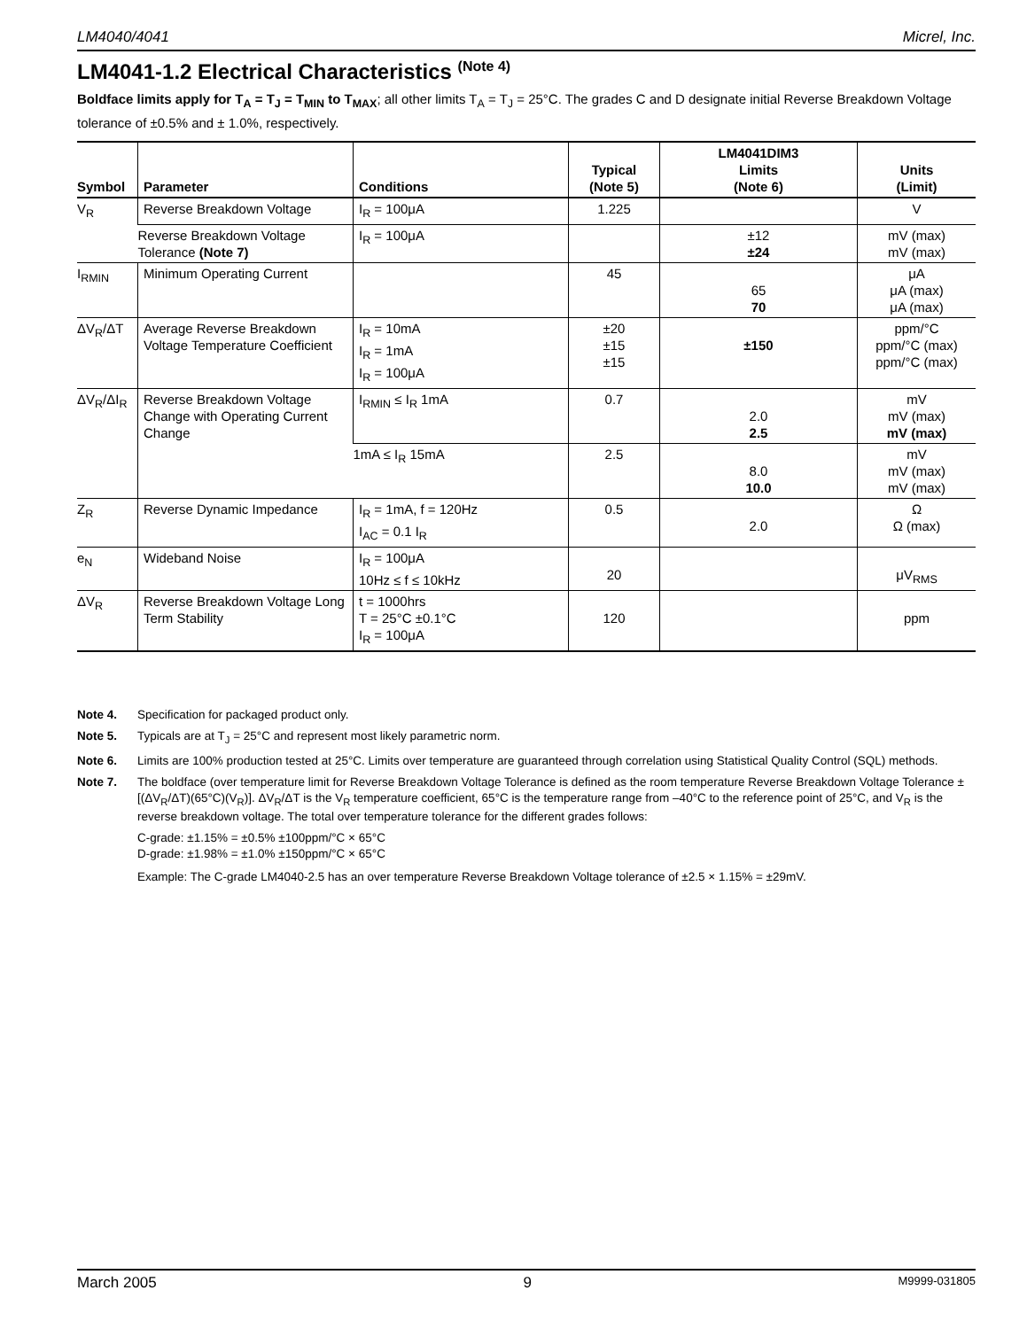LM4040/4041 Micrel, Inc.
LM4041-1.2 Electrical Characteristics <sup>(Note 4)</sup>
Boldface limits apply for T<sub>A</sub> = T<sub>J</sub> = T<sub>MIN</sub> to T<sub>MAX</sub>; all other limits T<sub>A</sub> = T<sub>J</sub> = 25°C. The grades C and D designate initial Reverse Breakdown Voltage tolerance of ±0.5% and ± 1.0%, respectively.
| Symbol | Parameter | Conditions | Typical (Note 5) | LM4041DIM3 Limits (Note 6) | Units (Limit) |
| --- | --- | --- | --- | --- | --- |
| V<sub>R</sub> | Reverse Breakdown Voltage | I<sub>R</sub> = 100μA | 1.225 | | V |
| | Reverse Breakdown Voltage Tolerance (Note 7) | I<sub>R</sub> = 100μA | | ±12 ±24 | mV (max) mV (max) |
| I<sub>RMIN</sub> | Minimum Operating Current | | 45 | 65 70 | μA μA (max) μA (max) |
| ΔV<sub>R</sub>/ΔT | Average Reverse Breakdown Voltage Temperature Coefficient | I<sub>R</sub> = 10mA I<sub>R</sub> = 1mA I<sub>R</sub> = 100μA | ±20 ±15 ±15 | ±150 | ppm/°C ppm/°C (max) ppm/°C (max) |
| ΔV<sub>R</sub>/ΔI<sub>R</sub> | Reverse Breakdown Voltage Change with Operating Current Change | I<sub>RMIN</sub> ≤ I<sub>R</sub> 1mA | 0.7 | 2.0 2.5 | mV mV (max) mV (max) |
| | | 1mA ≤ I<sub>R</sub> 15mA | 2.5 | 8.0 10.0 | mV mV (max) mV (max) |
| Z<sub>R</sub> | Reverse Dynamic Impedance | I<sub>R</sub> = 1mA, f = 120Hz I<sub>AC</sub> = 0.1 I<sub>R</sub> | 0.5 | 2.0 | Ω Ω (max) |
| e<sub>N</sub> | Wideband Noise | I<sub>R</sub> = 100μA 10Hz ≤ f ≤ 10kHz | 20 | | μV<sub>RMS</sub> |
| ΔV<sub>R</sub> | Reverse Breakdown Voltage Long Term Stability | t = 1000hrs T = 25°C ±0.1°C I<sub>R</sub> = 100μA | 120 | | ppm |
Note 4. Specification for packaged product only.
Note 5. Typicals are at T<sub>J</sub> = 25°C and represent most likely parametric norm.
Note 6. Limits are 100% production tested at 25°C. Limits over temperature are guaranteed through correlation using Statistical Quality Control (SQL) methods.
Note 7. The boldface (over temperature limit for Reverse Breakdown Voltage Tolerance is defined as the room temperature Reverse Breakdown Voltage Tolerance ±[(ΔV<sub>R</sub>/ΔT)(65°C)(V<sub>R</sub>)]. ΔV<sub>R</sub>/ΔT is the V<sub>R</sub> temperature coefficient, 65°C is the temperature range from –40°C to the reference point of 25°C, and V<sub>R</sub> is the reverse breakdown voltage. The total over temperature tolerance for the different grades follows:
C-grade: ±1.15% = ±0.5% ±100ppm/°C × 65°C
D-grade: ±1.98% = ±1.0% ±150ppm/°C × 65°C
Example: The C-grade LM4040-2.5 has an over temperature Reverse Breakdown Voltage tolerance of ±2.5 × 1.15% = ±29mV.
March 2005 9 M9999-031805